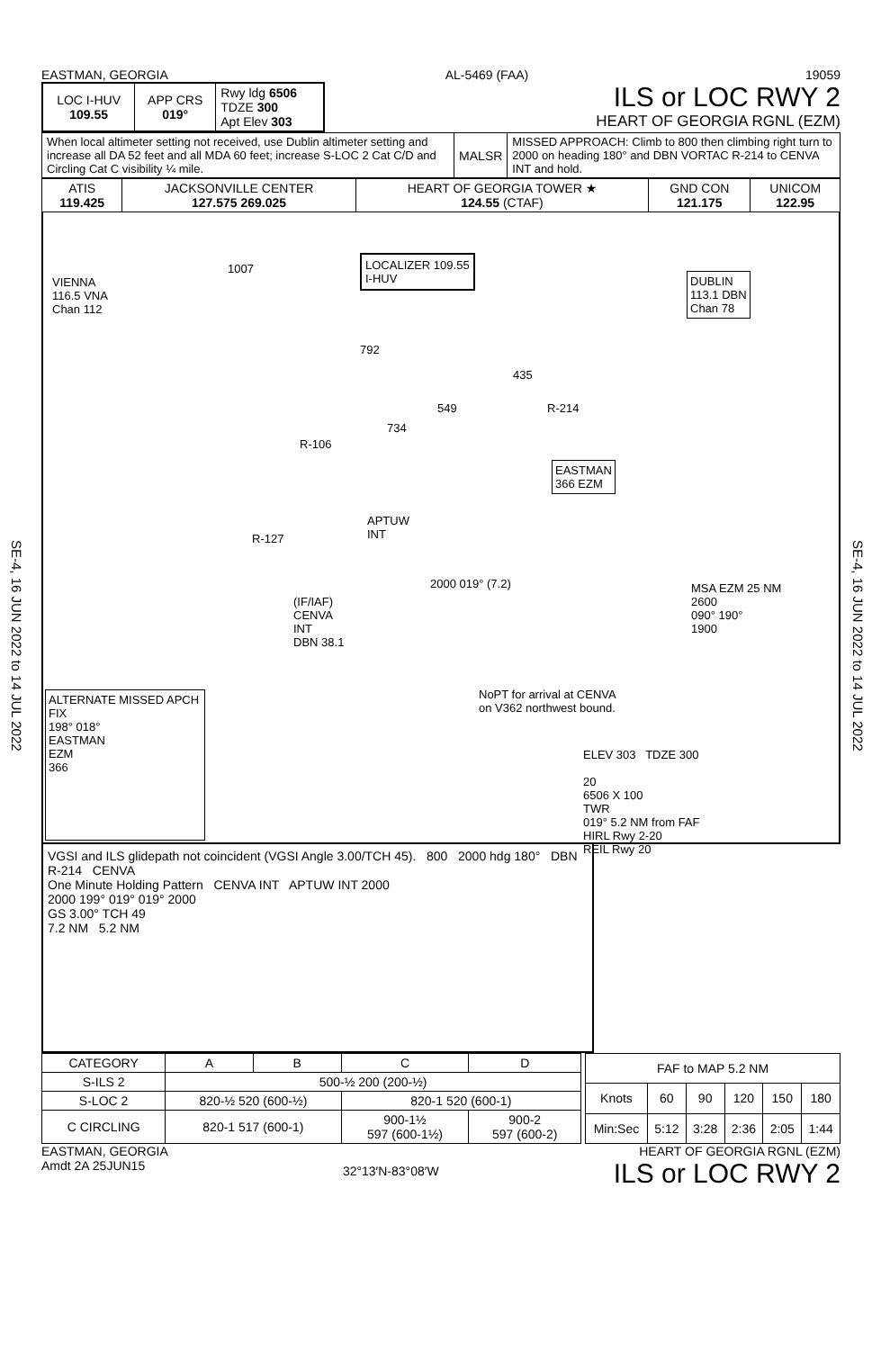SE-4, 16 JUN 2022 to 14 JUL 2022
SE-4, 16 JUN 2022 to 14 JUL 2022
EASTMAN, GEORGIA AL-5469 (FAA) 19059
| LOC I-HUV 109.55 | APP CRS 019° | Rwy ldg 6506 TDZE 300 Apt Elev 303 |
ILS or LOC RWY 2
HEART OF GEORGIA RGNL (EZM)
| When local altimeter setting not received, use Dublin altimeter setting and increase all DA 52 feet and all MDA 60 feet; increase S-LOC 2 Cat C/D and Circling Cat C visibility ¼ mile. | MALSR | MISSED APPROACH: Climb to 800 then climbing right turn to 2000 on heading 180° and DBN VORTAC R-214 to CENVA INT and hold. |
| ATIS 119.425 | JACKSONVILLE CENTER 127.575 269.025 | HEART OF GEORGIA TOWER ★ 124.55 (CTAF) | GND CON 121.175 | UNICOM 122.95 |
VIENNA
116.5 VNA
Chan 112
1007
LOCALIZER 109.55
I-HUV
DUBLIN
113.1 DBN
Chan 78
792
549
734
435
R-106
R-127
R-214
EASTMAN
366 EZM
APTUW
INT
(IF/IAF)
CENVA
INT
DBN 38.1
2000 019° (7.2)
NoPT for arrival at CENVA
on V362 northwest bound.
MSA EZM 25 NM
2600
090° 190°
1900
ALTERNATE MISSED APCH FIX
198° 018°
EASTMAN
EZM
366
ELEV 303 TDZE 300
20
6506 X 100
TWR
019° 5.2 NM from FAF
HIRL Rwy 2-20
REIL Rwy 20
VGSI and ILS glidepath not coincident (VGSI Angle 3.00/TCH 45). 800 2000 hdg 180° DBN R-214 CENVA
One Minute Holding Pattern CENVA INT APTUW INT 2000
2000 199° 019° 019° 2000
GS 3.00° TCH 49
7.2 NM 5.2 NM
| CATEGORY | A | B | C | D |
| S-ILS 2 | 500-½ 200 (200-½) | | | |
| S-LOC 2 | 820-½ 520 (600-½) | | 820-1 520 (600-1) | |
| C CIRCLING | 820-1 517 (600-1) | | 900-1½ 597 (600-1½) | 900-2 597 (600-2) |
| FAF to MAP 5.2 NM | | | | | |
| Knots | 60 | 90 | 120 | 150 | 180 |
| Min:Sec | 5:12 | 3:28 | 2:36 | 2:05 | 1:44 |
EASTMAN, GEORGIA
Amdt 2A 25JUN15 32°13′N-83°08′W HEART OF GEORGIA RGNL (EZM)
ILS or LOC RWY 2